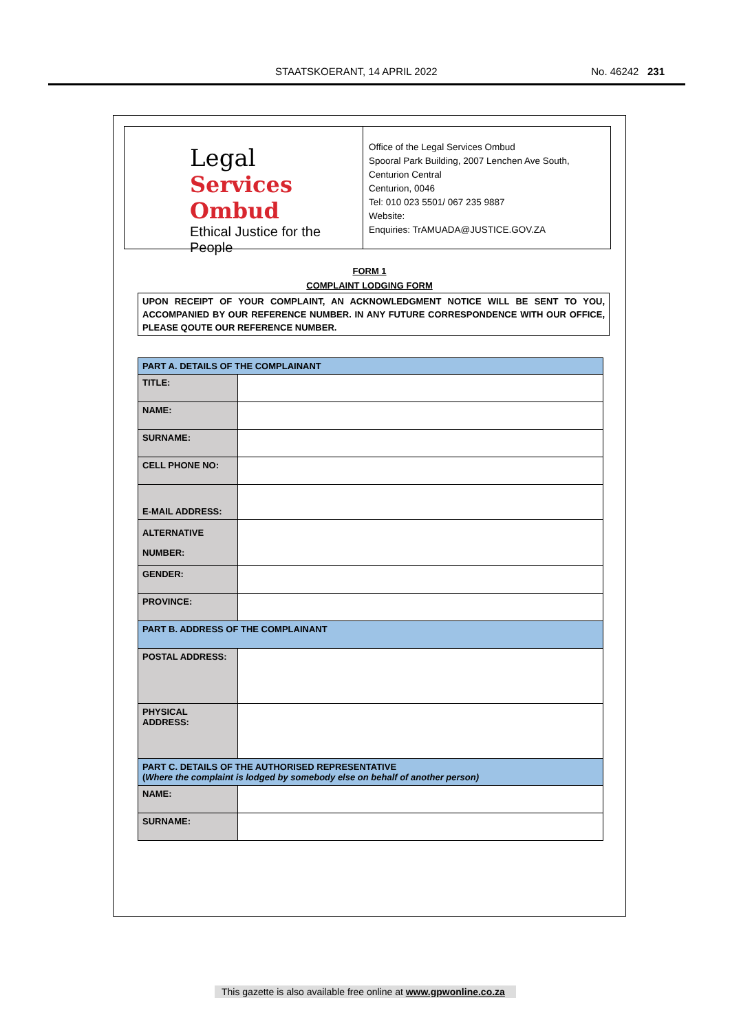STAATSKOERANT, 14 APRIL 2022 No. 46242 231
Legal
Services Ombud
Ethical Justice for the People
Office of the Legal Services Ombud
Spooral Park Building, 2007 Lenchen Ave South,
Centurion Central
Centurion, 0046
Tel: 010 023 5501/ 067 235 9887
Website:
Enquiries: TrAMUADA@JUSTICE.GOV.ZA
FORM 1
COMPLAINT LODGING FORM
UPON RECEIPT OF YOUR COMPLAINT, AN ACKNOWLEDGMENT NOTICE WILL BE SENT TO YOU, ACCOMPANIED BY OUR REFERENCE NUMBER. IN ANY FUTURE CORRESPONDENCE WITH OUR OFFICE, PLEASE QOUTE OUR REFERENCE NUMBER.
| PART A. DETAILS OF THE COMPLAINANT | |
| TITLE: | |
| NAME: | |
| SURNAME: | |
| CELL PHONE NO: | |
| E-MAIL ADDRESS: | |
| ALTERNATIVE NUMBER: | |
| GENDER: | |
| PROVINCE: | |
| PART B. ADDRESS OF THE COMPLAINANT | |
| POSTAL ADDRESS: | |
| PHYSICAL ADDRESS: | |
| PART C. DETAILS OF THE AUTHORISED REPRESENTATIVE ( Where the complaint is lodged by somebody else on behalf of another person) | |
| NAME: | |
| SURNAME: | |
This gazette is also available free online at www.gpwonline.co.za